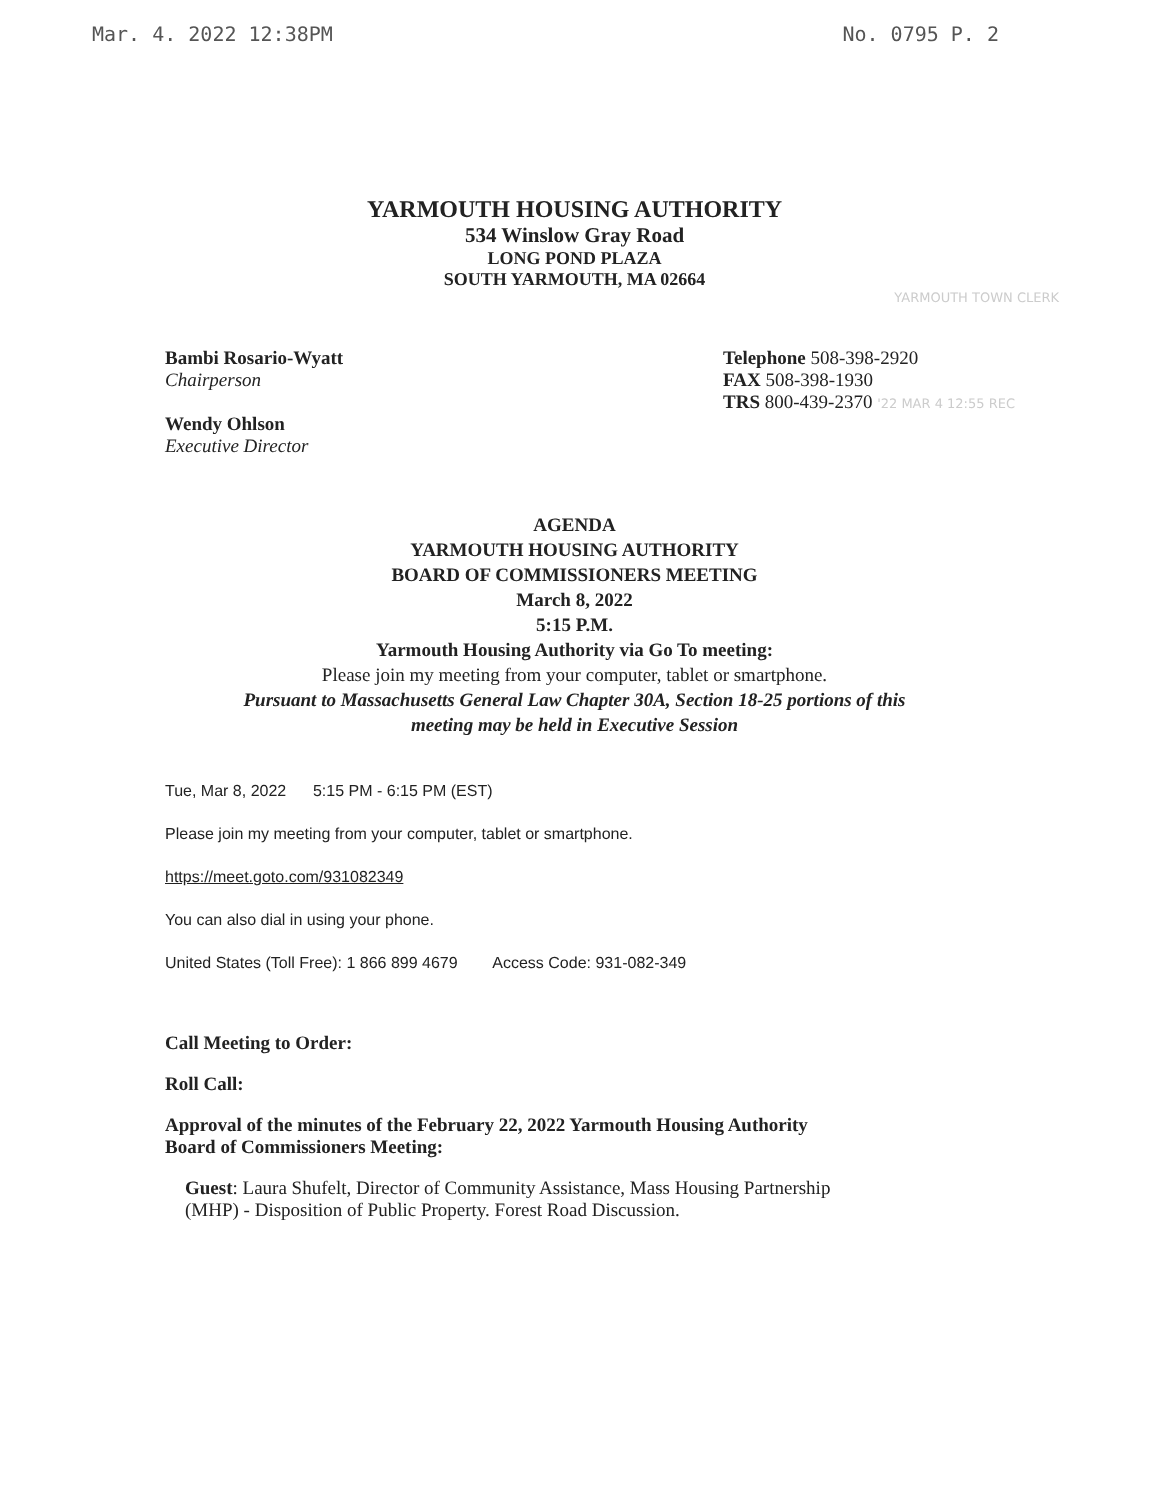Mar. 4. 2022 12:38PM No. 0795 P. 2
YARMOUTH HOUSING AUTHORITY
534 Winslow Gray Road
LONG POND PLAZA
SOUTH YARMOUTH, MA 02664
YARMOUTH TOWN CLERK
Bambi Rosario-Wyatt
Chairperson
Wendy Ohlson
Executive Director
Telephone 508-398-2920
FAX 508-398-1930
TRS 800-439-2370 '22 MAR 4 12:55 REC
AGENDA
YARMOUTH HOUSING AUTHORITY
BOARD OF COMMISSIONERS MEETING
March 8, 2022
5:15 P.M.
Yarmouth Housing Authority via Go To meeting:
Please join my meeting from your computer, tablet or smartphone.
Pursuant to Massachusetts General Law Chapter 30A, Section 18-25 portions of this
meeting may be held in Executive Session
Tue, Mar 8, 2022 5:15 PM - 6:15 PM (EST)
Please join my meeting from your computer, tablet or smartphone.
https://meet.goto.com/931082349
You can also dial in using your phone.
United States (Toll Free): 1 866 899 4679 Access Code: 931-082-349
Call Meeting to Order:
Roll Call:
Approval of the minutes of the February 22, 2022 Yarmouth Housing Authority
Board of Commissioners Meeting:
Guest: Laura Shufelt, Director of Community Assistance, Mass Housing Partnership
(MHP) - Disposition of Public Property. Forest Road Discussion.